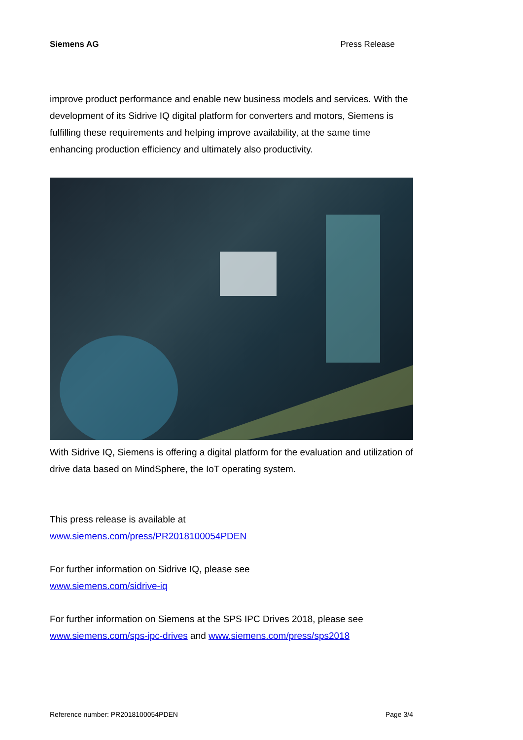Siemens AG Press Release
improve product performance and enable new business models and services. With the development of its Sidrive IQ digital platform for converters and motors, Siemens is fulfilling these requirements and helping improve availability, at the same time enhancing production efficiency and ultimately also productivity.
With Sidrive IQ, Siemens is offering a digital platform for the evaluation and utilization of drive data based on MindSphere, the IoT operating system.
This press release is available at
www.siemens.com/press/PR2018100054PDEN
For further information on Sidrive IQ, please see
www.siemens.com/sidrive-iq
For further information on Siemens at the SPS IPC Drives 2018, please see
www.siemens.com/sps-ipc-drives and www.siemens.com/press/sps2018
Reference number: PR2018100054PDEN Page 3/4